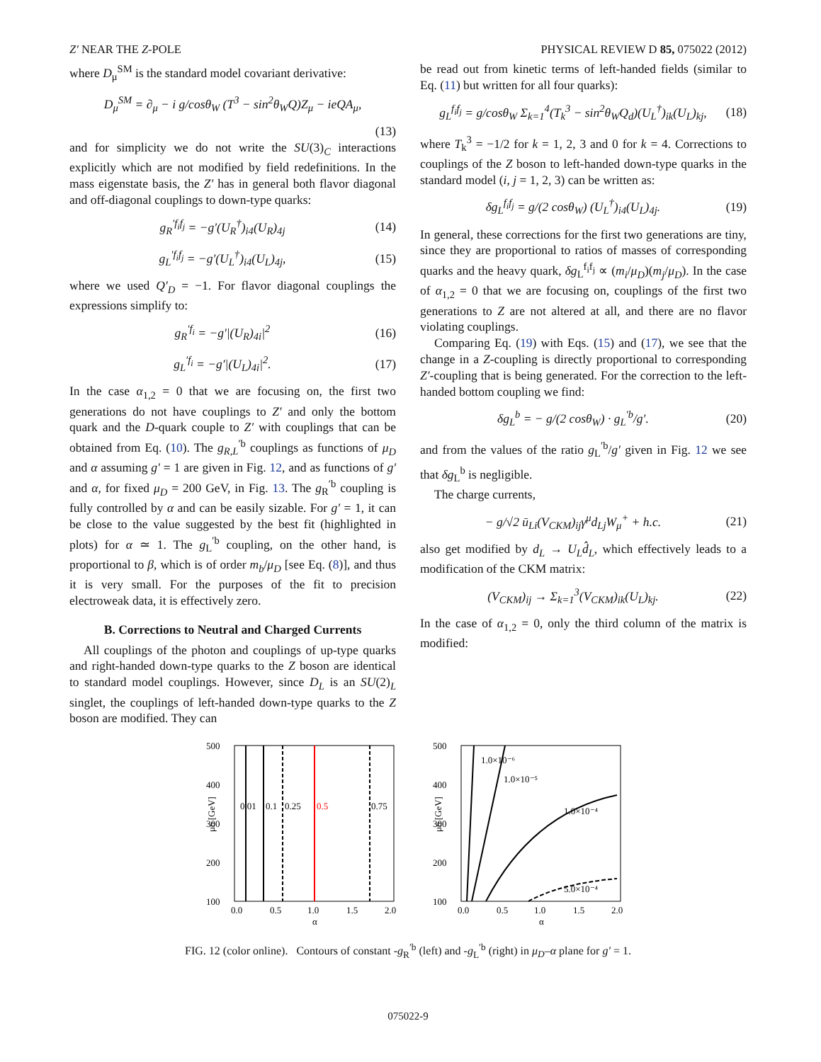Z′ NEAR THE Z-POLE PHYSICAL REVIEW D 85, 075022 (2012)
where D<sub>μ</sub><sup>SM</sup> is the standard model covariant derivative:
D<sub>μ</sub><sup>SM</sup> = ∂<sub>μ</sub> − i g/cosθ<sub>W</sub> (T<sup>3</sup> − sin<sup>2</sup>θ<sub>W</sub>Q)Z<sub>μ</sub> − ieQA<sub>μ</sub>,
(13)
and for simplicity we do not write the SU(3)<sub>C</sub> interactions explicitly which are not modified by field redefinitions. In the mass eigenstate basis, the Z′ has in general both flavor diagonal and off-diagonal couplings to down-type quarks:
g<sub>R</sub><sup>′f<sub>i</sub>f<sub>j</sub></sup> = −g′(U<sub>R</sub><sup>†</sup>)<sub>i4</sub>(U<sub>R</sub>)<sub>4j</sub> (14)
g<sub>L</sub><sup>′f<sub>i</sub>f<sub>j</sub></sup> = −g′(U<sub>L</sub><sup>†</sup>)<sub>i4</sub>(U<sub>L</sub>)<sub>4j</sub>, (15)
where we used Q′<sub>D</sub> = −1. For flavor diagonal couplings the expressions simplify to:
g<sub>R</sub><sup>′f<sub>i</sub></sup> = −g′|(U<sub>R</sub>)<sub>4i</sub>|<sup>2</sup> (16)
g<sub>L</sub><sup>′f<sub>i</sub></sup> = −g′|(U<sub>L</sub>)<sub>4i</sub>|<sup>2</sup>. (17)
In the case α<sub>1,2</sub> = 0 that we are focusing on, the first two generations do not have couplings to Z′ and only the bottom quark and the D-quark couple to Z′ with couplings that can be obtained from Eq. (10). The g<sub>R,L</sub><sup>′b</sup> couplings as functions of μ<sub>D</sub> and α assuming g′ = 1 are given in Fig. 12, and as functions of g′ and α, for fixed μ<sub>D</sub> = 200 GeV, in Fig. 13. The g<sub>R</sub><sup>′b</sup> coupling is fully controlled by α and can be easily sizable. For g′ = 1, it can be close to the value suggested by the best fit (highlighted in plots) for α ≃ 1. The g<sub>L</sub><sup>′b</sup> coupling, on the other hand, is proportional to β, which is of order m<sub>b</sub>/μ<sub>D</sub> [see Eq. (8)], and thus it is very small. For the purposes of the fit to precision electroweak data, it is effectively zero.
B. Corrections to Neutral and Charged Currents
All couplings of the photon and couplings of up-type quarks and right-handed down-type quarks to the Z boson are identical to standard model couplings. However, since D<sub>L</sub> is an SU(2)<sub>L</sub> singlet, the couplings of left-handed down-type quarks to the Z boson are modified. They can
be read out from kinetic terms of left-handed fields (similar to Eq. (11) but written for all four quarks):
g<sub>L</sub><sup>f<sub>i</sub>f<sub>j</sub></sup> = g/cosθ<sub>W</sub> Σ<sub>k=1</sub><sup>4</sup>(T<sub>k</sub><sup>3</sup> − sin<sup>2</sup>θ<sub>W</sub>Q<sub>d</sub>)(U<sub>L</sub><sup>†</sup>)<sub>ik</sub>(U<sub>L</sub>)<sub>kj</sub>, (18)
where T<sub>k</sub><sup>3</sup> = −1/2 for k = 1, 2, 3 and 0 for k = 4. Corrections to couplings of the Z boson to left-handed down-type quarks in the standard model (i, j = 1, 2, 3) can be written as:
δg<sub>L</sub><sup>f<sub>i</sub>f<sub>j</sub></sup> = g/(2 cosθ<sub>W</sub>) (U<sub>L</sub><sup>†</sup>)<sub>i4</sub>(U<sub>L</sub>)<sub>4j</sub>. (19)
In general, these corrections for the first two generations are tiny, since they are proportional to ratios of masses of corresponding quarks and the heavy quark, δg<sub>L</sub><sup>f<sub>i</sub>f<sub>j</sub></sup> ∝ (m<sub>i</sub>/μ<sub>D</sub>)(m<sub>j</sub>/μ<sub>D</sub>). In the case of α<sub>1,2</sub> = 0 that we are focusing on, couplings of the first two generations to Z are not altered at all, and there are no flavor violating couplings.
Comparing Eq. (19) with Eqs. (15) and (17), we see that the change in a Z-coupling is directly proportional to corresponding Z′-coupling that is being generated. For the correction to the left-handed bottom coupling we find:
δg<sub>L</sub><sup>b</sup> = − g/(2 cosθ<sub>W</sub>) · g<sub>L</sub><sup>′b</sup>/g′. (20)
and from the values of the ratio g<sub>L</sub><sup>′b</sup>/g′ given in Fig. 12 we see that δg<sub>L</sub><sup>b</sup> is negligible.
The charge currents,
− g/√2 ū<sub>Li</sub>(V<sub>CKM</sub>)<sub>ij</sub>γ<sup>μ</sup>d<sub>Lj</sub>W<sub>μ</sub><sup>+</sup> + h.c. (21)
also get modified by d<sub>L</sub> → U<sub>L</sub>d̂<sub>L</sub>, which effectively leads to a modification of the CKM matrix:
(V<sub>CKM</sub>)<sub>ij</sub> → Σ<sub>k=1</sub><sup>3</sup>(V<sub>CKM</sub>)<sub>ik</sub>(U<sub>L</sub>)<sub>kj</sub>. (22)
In the case of α<sub>1,2</sub> = 0, only the third column of the matrix is modified:
500
400
300
200
100
μD [GeV]
0.01
0.1
0.25
0.5
0.75
0.0
0.5
1.0
1.5
2.0
α
500
400
300
200
100
μD [GeV]
1.0×10⁻⁶
1.0×10⁻⁵
1.0×10⁻⁴
5.0×10⁻⁴
0.0
0.5
1.0
1.5
2.0
α
FIG. 12 (color online). Contours of constant -g<sub>R</sub><sup>′b</sup> (left) and -g<sub>L</sub><sup>′b</sup> (right) in μ<sub>D</sub>–α plane for g′ = 1.
075022-9